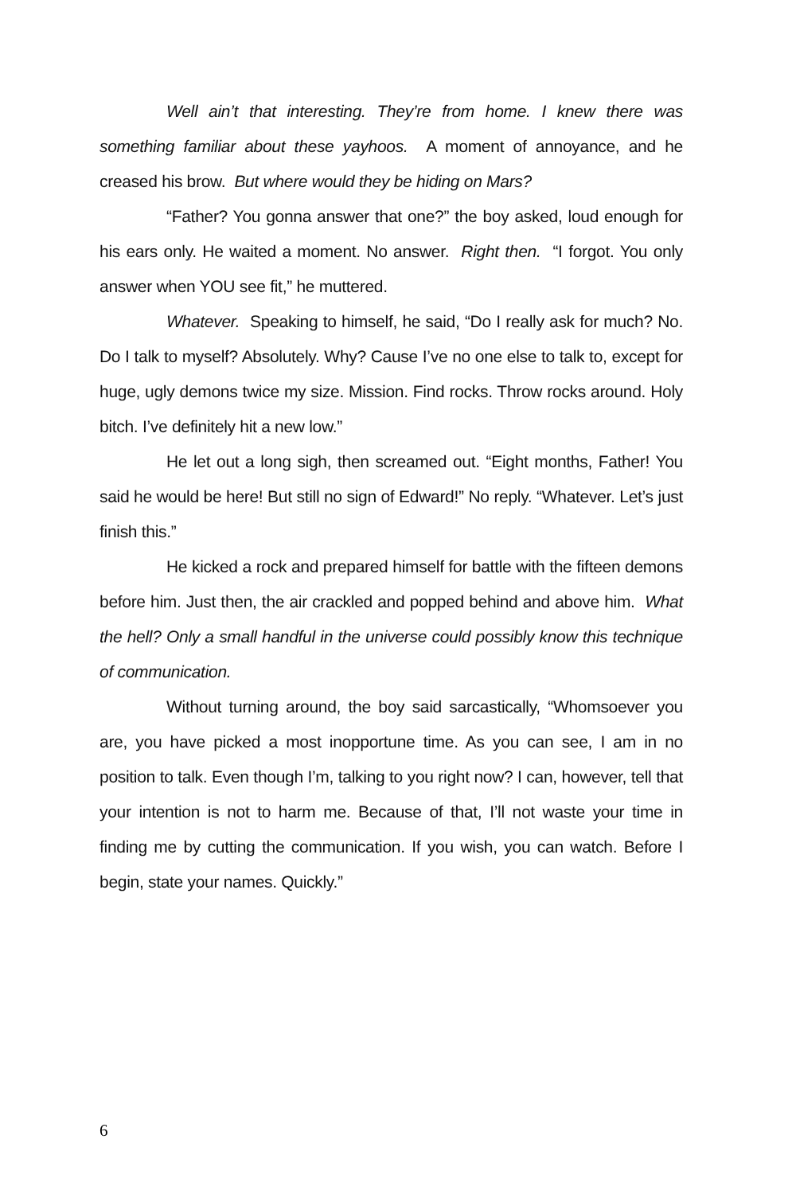Well ain’t that interesting. They’re from home. I knew there was something familiar about these yayhoos. A moment of annoyance, and he creased his brow. But where would they be hiding on Mars?
“Father? You gonna answer that one?” the boy asked, loud enough for his ears only. He waited a moment. No answer. Right then. “I forgot. You only answer when YOU see fit,” he muttered.
Whatever. Speaking to himself, he said, “Do I really ask for much? No. Do I talk to myself? Absolutely. Why? Cause I’ve no one else to talk to, except for huge, ugly demons twice my size. Mission. Find rocks. Throw rocks around. Holy bitch. I’ve definitely hit a new low.”
He let out a long sigh, then screamed out. “Eight months, Father! You said he would be here! But still no sign of Edward!” No reply. “Whatever. Let’s just finish this.”
He kicked a rock and prepared himself for battle with the fifteen demons before him. Just then, the air crackled and popped behind and above him. What the hell? Only a small handful in the universe could possibly know this technique of communication.
Without turning around, the boy said sarcastically, “Whomsoever you are, you have picked a most inopportune time. As you can see, I am in no position to talk. Even though I’m, talking to you right now? I can, however, tell that your intention is not to harm me. Because of that, I’ll not waste your time in finding me by cutting the communication. If you wish, you can watch. Before I begin, state your names. Quickly.”
6